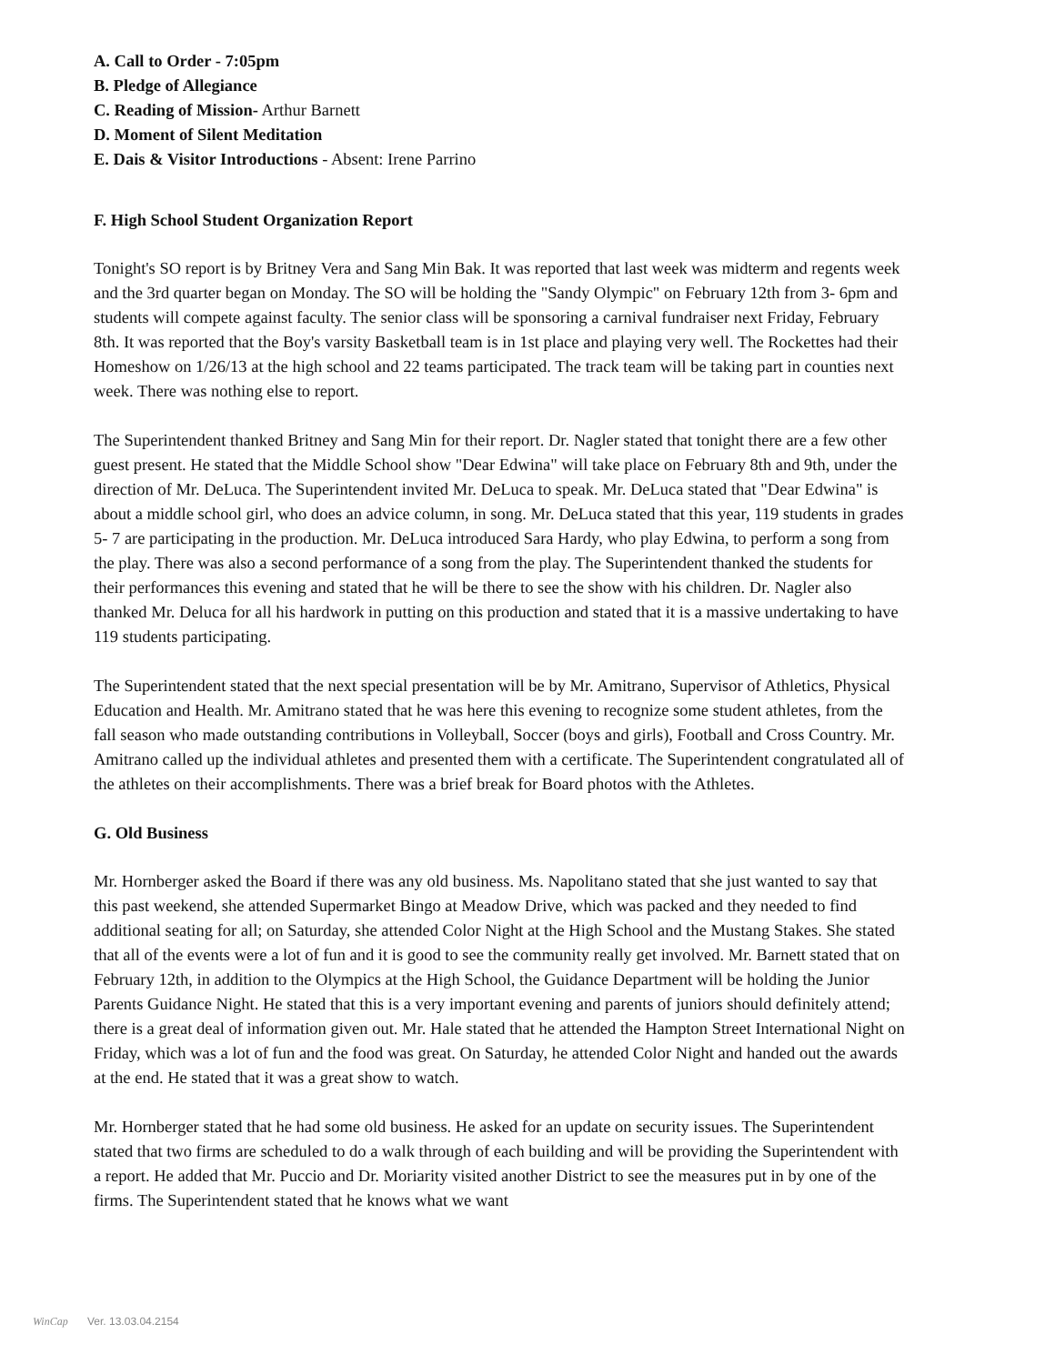A. Call to Order - 7:05pm
B. Pledge of Allegiance
C. Reading of Mission- Arthur Barnett
D. Moment of Silent Meditation
E. Dais & Visitor Introductions - Absent: Irene Parrino
F. High School Student Organization Report
Tonight's SO report is by Britney Vera and Sang Min Bak. It was reported that last week was midterm and regents week and the 3rd quarter began on Monday. The SO will be holding the "Sandy Olympic" on February 12th from 3- 6pm and students will compete against faculty. The senior class will be sponsoring a carnival fundraiser next Friday, February 8th. It was reported that the Boy's varsity Basketball team is in 1st place and playing very well. The Rockettes had their Homeshow on 1/26/13 at the high school and 22 teams participated. The track team will be taking part in counties next week. There was nothing else to report.
The Superintendent thanked Britney and Sang Min for their report. Dr. Nagler stated that tonight there are a few other guest present. He stated that the Middle School show "Dear Edwina" will take place on February 8th and 9th, under the direction of Mr. DeLuca. The Superintendent invited Mr. DeLuca to speak. Mr. DeLuca stated that "Dear Edwina" is about a middle school girl, who does an advice column, in song. Mr. DeLuca stated that this year, 119 students in grades 5- 7 are participating in the production. Mr. DeLuca introduced Sara Hardy, who play Edwina, to perform a song from the play. There was also a second performance of a song from the play. The Superintendent thanked the students for their performances this evening and stated that he will be there to see the show with his children. Dr. Nagler also thanked Mr. Deluca for all his hardwork in putting on this production and stated that it is a massive undertaking to have 119 students participating.
The Superintendent stated that the next special presentation will be by Mr. Amitrano, Supervisor of Athletics, Physical Education and Health. Mr. Amitrano stated that he was here this evening to recognize some student athletes, from the fall season who made outstanding contributions in Volleyball, Soccer (boys and girls), Football and Cross Country. Mr. Amitrano called up the individual athletes and presented them with a certificate. The Superintendent congratulated all of the athletes on their accomplishments. There was a brief break for Board photos with the Athletes.
G. Old Business
Mr. Hornberger asked the Board if there was any old business. Ms. Napolitano stated that she just wanted to say that this past weekend, she attended Supermarket Bingo at Meadow Drive, which was packed and they needed to find additional seating for all; on Saturday, she attended Color Night at the High School and the Mustang Stakes. She stated that all of the events were a lot of fun and it is good to see the community really get involved. Mr. Barnett stated that on February 12th, in addition to the Olympics at the High School, the Guidance Department will be holding the Junior Parents Guidance Night. He stated that this is a very important evening and parents of juniors should definitely attend; there is a great deal of information given out. Mr. Hale stated that he attended the Hampton Street International Night on Friday, which was a lot of fun and the food was great. On Saturday, he attended Color Night and handed out the awards at the end. He stated that it was a great show to watch.
Mr. Hornberger stated that he had some old business. He asked for an update on security issues. The Superintendent stated that two firms are scheduled to do a walk through of each building and will be providing the Superintendent with a report. He added that Mr. Puccio and Dr. Moriarity visited another District to see the measures put in by one of the firms. The Superintendent stated that he knows what we want
WinCap Ver. 13.03.04.2154